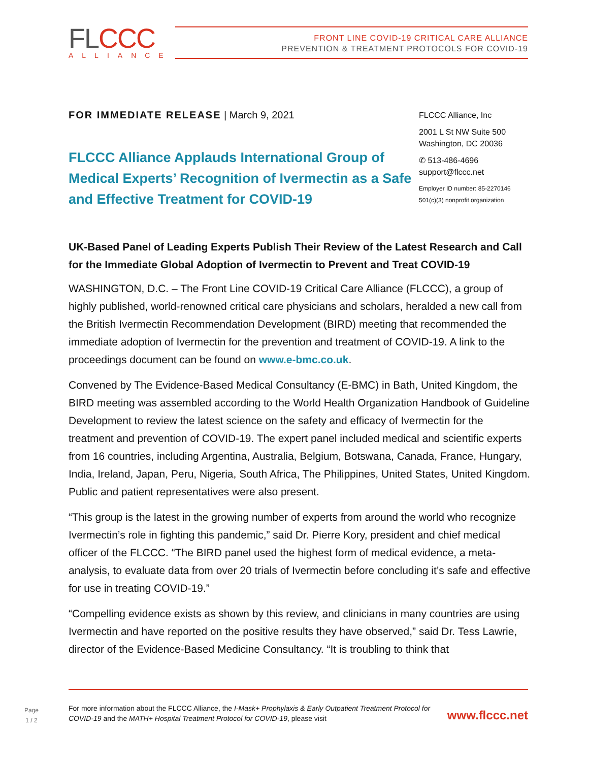FLCCC
ALLIANCE
FRONT LINE COVID-19 CRITICAL CARE ALLIANCE
PREVENTION & TREATMENT PROTOCOLS FOR COVID-19
FOR IMMEDIATE RELEASE | March 9, 2021
FLCCC Alliance Applauds International Group of Medical Experts’ Recognition of Ivermectin as a Safe and Effective Treatment for COVID-19
FLCCC Alliance, Inc
2001 L St NW Suite 500
Washington, DC 20036
✆ 513-486-4696
support@flccc.net
Employer ID number: 85-2270146
501(c)(3) nonprofit organization
UK-Based Panel of Leading Experts Publish Their Review of the Latest Research and Call for the Immediate Global Adoption of Ivermectin to Prevent and Treat COVID-19
WASHINGTON, D.C. – The Front Line COVID-19 Critical Care Alliance (FLCCC), a group of highly published, world-renowned critical care physicians and scholars, heralded a new call from the British Ivermectin Recommendation Development (BIRD) meeting that recommended the immediate adoption of Ivermectin for the prevention and treatment of COVID-19. A link to the proceedings document can be found on www.e-bmc.co.uk.
Convened by The Evidence-Based Medical Consultancy (E-BMC) in Bath, United Kingdom, the BIRD meeting was assembled according to the World Health Organization Handbook of Guideline Development to review the latest science on the safety and efficacy of Ivermectin for the treatment and prevention of COVID-19. The expert panel included medical and scientific experts from 16 countries, including Argentina, Australia, Belgium, Botswana, Canada, France, Hungary, India, Ireland, Japan, Peru, Nigeria, South Africa, The Philippines, United States, United Kingdom. Public and patient representatives were also present.
“This group is the latest in the growing number of experts from around the world who recognize Ivermectin’s role in fighting this pandemic,” said Dr. Pierre Kory, president and chief medical officer of the FLCCC. “The BIRD panel used the highest form of medical evidence, a meta-analysis, to evaluate data from over 20 trials of Ivermectin before concluding it’s safe and effective for use in treating COVID-19.”
“Compelling evidence exists as shown by this review, and clinicians in many countries are using Ivermectin and have reported on the positive results they have observed,” said Dr. Tess Lawrie, director of the Evidence-Based Medicine Consultancy. “It is troubling to think that
Page
1 / 2
For more information about the FLCCC Alliance, the I-Mask+ Prophylaxis & Early Outpatient Treatment Protocol for COVID-19 and the MATH+ Hospital Treatment Protocol for COVID-19, please visit
www.flccc.net